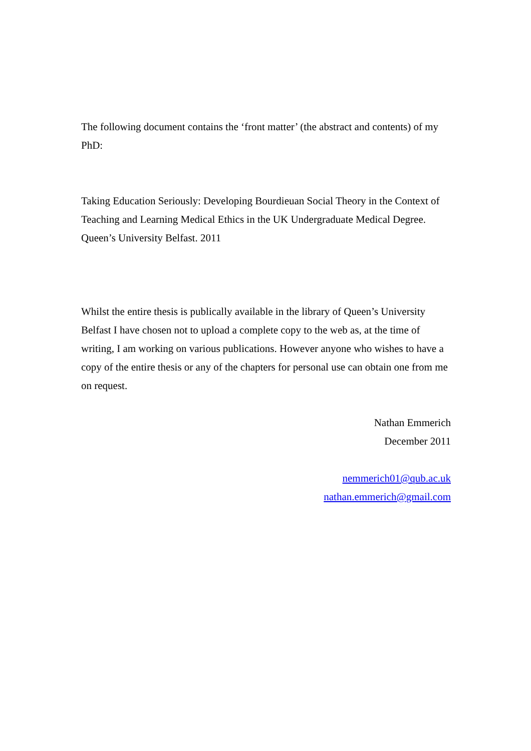The following document contains the ‘front matter’ (the abstract and contents) of my PhD:
Taking Education Seriously: Developing Bourdieuan Social Theory in the Context of Teaching and Learning Medical Ethics in the UK Undergraduate Medical Degree. Queen’s University Belfast. 2011
Whilst the entire thesis is publically available in the library of Queen’s University Belfast I have chosen not to upload a complete copy to the web as, at the time of writing, I am working on various publications. However anyone who wishes to have a copy of the entire thesis or any of the chapters for personal use can obtain one from me on request.
Nathan Emmerich
December 2011
nemmerich01@qub.ac.uk
nathan.emmerich@gmail.com